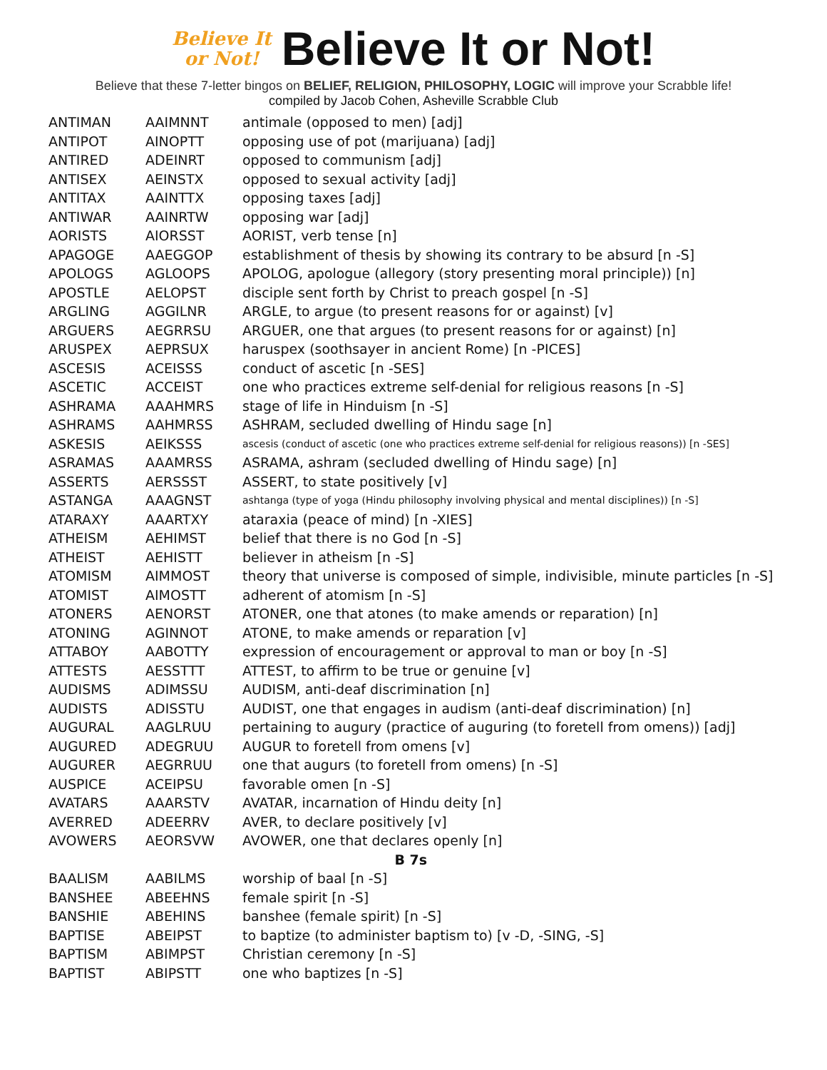Believe It
or Not!
Believe It or Not!
Believe that these 7-letter bingos on BELIEF, RELIGION, PHILOSOPHY, LOGIC will improve your Scrabble life!
compiled by Jacob Cohen, Asheville Scrabble Club
| ANTIMAN | AAIMNNT | antimale (opposed to men) [adj] |
| ANTIPOT | AINOPTT | opposing use of pot (marijuana) [adj] |
| ANTIRED | ADEINRT | opposed to communism [adj] |
| ANTISEX | AEINSTX | opposed to sexual activity [adj] |
| ANTITAX | AAINTTX | opposing taxes [adj] |
| ANTIWAR | AAINRTW | opposing war [adj] |
| AORISTS | AIORSST | AORIST, verb tense [n] |
| APAGOGE | AAEGGOP | establishment of thesis by showing its contrary to be absurd [n -S] |
| APOLOGS | AGLOOPS | APOLOG, apologue (allegory (story presenting moral principle)) [n] |
| APOSTLE | AELOPST | disciple sent forth by Christ to preach gospel [n -S] |
| ARGLING | AGGILNR | ARGLE, to argue (to present reasons for or against) [v] |
| ARGUERS | AEGRRSU | ARGUER, one that argues (to present reasons for or against) [n] |
| ARUSPEX | AEPRSUX | haruspex (soothsayer in ancient Rome) [n -PICES] |
| ASCESIS | ACEISSS | conduct of ascetic [n -SES] |
| ASCETIC | ACCEIST | one who practices extreme self-denial for religious reasons [n -S] |
| ASHRAMA | AAAHMRS | stage of life in Hinduism [n -S] |
| ASHRAMS | AAHMRSS | ASHRAM, secluded dwelling of Hindu sage [n] |
| ASKESIS | AEIKSSS | ascesis (conduct of ascetic (one who practices extreme self-denial for religious reasons)) [n -SES] |
| ASRAMAS | AAAMRSS | ASRAMA, ashram (secluded dwelling of Hindu sage) [n] |
| ASSERTS | AERSSST | ASSERT, to state positively [v] |
| ASTANGA | AAAGNST | ashtanga (type of yoga (Hindu philosophy involving physical and mental disciplines)) [n -S] |
| ATARAXY | AAARTXY | ataraxia (peace of mind) [n -XIES] |
| ATHEISM | AEHIMST | belief that there is no God [n -S] |
| ATHEIST | AEHISTT | believer in atheism [n -S] |
| ATOMISM | AIMMOST | theory that universe is composed of simple, indivisible, minute particles [n -S] |
| ATOMIST | AIMOSTT | adherent of atomism [n -S] |
| ATONERS | AENORST | ATONER, one that atones (to make amends or reparation) [n] |
| ATONING | AGINNOT | ATONE, to make amends or reparation [v] |
| ATTABOY | AABOTTY | expression of encouragement or approval to man or boy [n -S] |
| ATTESTS | AESSTTT | ATTEST, to affirm to be true or genuine [v] |
| AUDISMS | ADIMSSU | AUDISM, anti-deaf discrimination [n] |
| AUDISTS | ADISSTU | AUDIST, one that engages in audism (anti-deaf discrimination) [n] |
| AUGURAL | AAGLRUU | pertaining to augury (practice of auguring (to foretell from omens)) [adj] |
| AUGURED | ADEGRUU | AUGUR to foretell from omens [v] |
| AUGURER | AEGRRUU | one that augurs (to foretell from omens) [n -S] |
| AUSPICE | ACEIPSU | favorable omen [n -S] |
| AVATARS | AAARSTV | AVATAR, incarnation of Hindu deity [n] |
| AVERRED | ADEERRV | AVER, to declare positively [v] |
| AVOWERS | AEORSVW | AVOWER, one that declares openly [n] |
| B 7s | | |
| BAALISM | AABILMS | worship of baal [n -S] |
| BANSHEE | ABEEHNS | female spirit [n -S] |
| BANSHIE | ABEHINS | banshee (female spirit) [n -S] |
| BAPTISE | ABEIPST | to baptize (to administer baptism to) [v -D, -SING, -S] |
| BAPTISM | ABIMPST | Christian ceremony [n -S] |
| BAPTIST | ABIPSTT | one who baptizes [n -S] |